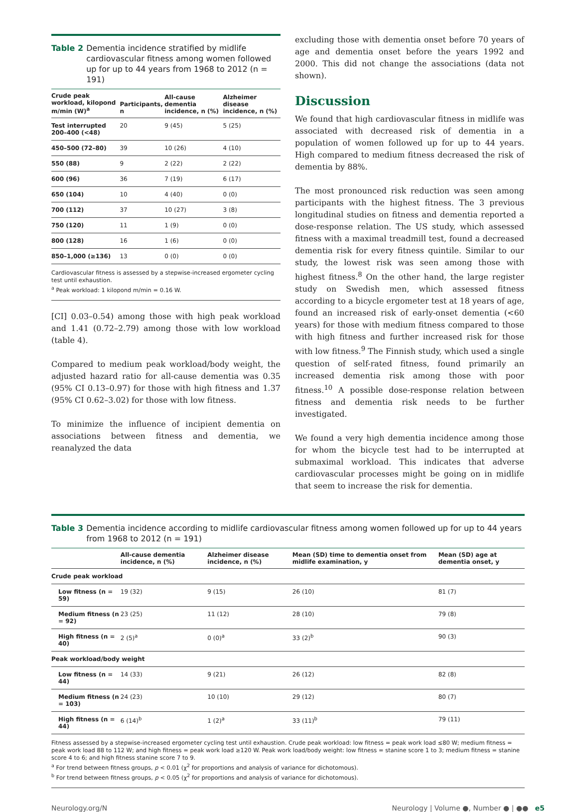Table 2 Dementia incidence stratified by midlife cardiovascular fitness among women followed up for up to 44 years from 1968 to 2012 (n = 191)
| Crude peak workload, kilopond m/min (W)<sup>a</sup> | Participants, n | All-cause dementia incidence, n (%) | Alzheimer disease incidence, n (%) |
| --- | --- | --- | --- |
| Test interrupted 200–400 (<48) | 20 | 9 (45) | 5 (25) |
| 450–500 (72–80) | 39 | 10 (26) | 4 (10) |
| 550 (88) | 9 | 2 (22) | 2 (22) |
| 600 (96) | 36 | 7 (19) | 6 (17) |
| 650 (104) | 10 | 4 (40) | 0 (0) |
| 700 (112) | 37 | 10 (27) | 3 (8) |
| 750 (120) | 11 | 1 (9) | 0 (0) |
| 800 (128) | 16 | 1 (6) | 0 (0) |
| 850–1,000 (≥136) | 13 | 0 (0) | 0 (0) |
Cardiovascular fitness is assessed by a stepwise-increased ergometer cycling test until exhaustion.
<sup>a</sup> Peak workload: 1 kilopond m/min = 0.16 W.
[CI] 0.03–0.54) among those with high peak workload and 1.41 (0.72–2.79) among those with low workload (table 4).
Compared to medium peak workload/body weight, the adjusted hazard ratio for all-cause dementia was 0.35 (95% CI 0.13–0.97) for those with high fitness and 1.37 (95% CI 0.62–3.02) for those with low fitness.
To minimize the influence of incipient dementia on associations between fitness and dementia, we reanalyzed the data
excluding those with dementia onset before 70 years of age and dementia onset before the years 1992 and 2000. This did not change the associations (data not shown).
Discussion
We found that high cardiovascular fitness in midlife was associated with decreased risk of dementia in a population of women followed up for up to 44 years. High compared to medium fitness decreased the risk of dementia by 88%.
The most pronounced risk reduction was seen among participants with the highest fitness. The 3 previous longitudinal studies on fitness and dementia reported a dose-response relation. The US study, which assessed fitness with a maximal treadmill test, found a decreased dementia risk for every fitness quintile. Similar to our study, the lowest risk was seen among those with highest fitness.<sup>8</sup> On the other hand, the large register study on Swedish men, which assessed fitness according to a bicycle ergometer test at 18 years of age, found an increased risk of early-onset dementia (<60 years) for those with medium fitness compared to those with high fitness and further increased risk for those with low fitness.<sup>9</sup> The Finnish study, which used a single question of self-rated fitness, found primarily an increased dementia risk among those with poor fitness.<sup>10</sup> A possible dose-response relation between fitness and dementia risk needs to be further investigated.
We found a very high dementia incidence among those for whom the bicycle test had to be interrupted at submaximal workload. This indicates that adverse cardiovascular processes might be going on in midlife that seem to increase the risk for dementia.
Table 3 Dementia incidence according to midlife cardiovascular fitness among women followed up for up to 44 years from 1968 to 2012 (n = 191)
| | All-cause dementia incidence, n (%) | Alzheimer disease incidence, n (%) | Mean (SD) time to dementia onset from midlife examination, y | Mean (SD) age at dementia onset, y |
| --- | --- | --- | --- | --- |
| Crude peak workload | | | | |
| Low fitness (n = 59) | 19 (32) | 9 (15) | 26 (10) | 81 (7) |
| Medium fitness (n = 92) | 23 (25) | 11 (12) | 28 (10) | 79 (8) |
| High fitness (n = 40) | 2 (5)<sup>a</sup> | 0 (0)<sup>a</sup> | 33 (2)<sup>b</sup> | 90 (3) |
| Peak workload/body weight | | | | |
| Low fitness (n = 44) | 14 (33) | 9 (21) | 26 (12) | 82 (8) |
| Medium fitness (n = 103) | 24 (23) | 10 (10) | 29 (12) | 80 (7) |
| High fitness (n = 44) | 6 (14)<sup>b</sup> | 1 (2)<sup>a</sup> | 33 (11)<sup>b</sup> | 79 (11) |
Fitness assessed by a stepwise-increased ergometer cycling test until exhaustion. Crude peak workload: low fitness = peak work load ≤80 W; medium fitness = peak work load 88 to 112 W; and high fitness = peak work load ≥120 W. Peak work load/body weight: low fitness = stanine score 1 to 3; medium fitness = stanine score 4 to 6; and high fitness stanine score 7 to 9.
<sup>a</sup> For trend between fitness groups, p < 0.01 (χ<sup>2</sup> for proportions and analysis of variance for dichotomous).
<sup>b</sup> For trend between fitness groups, p < 0.05 (χ<sup>2</sup> for proportions and analysis of variance for dichotomous).
Neurology.org/N Neurology | Volume ●, Number ● | ●● e5